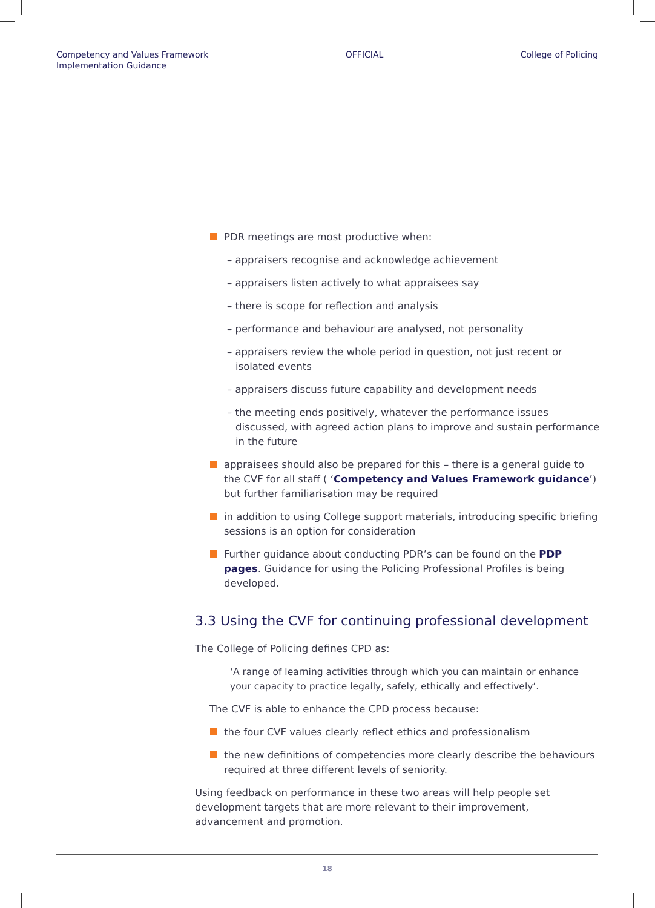Competency and Values Framework
Implementation Guidance
OFFICIAL College of Policing
PDR meetings are most productive when:
– appraisers recognise and acknowledge achievement
– appraisers listen actively to what appraisees say
– there is scope for reflection and analysis
– performance and behaviour are analysed, not personality
– appraisers review the whole period in question, not just recent or isolated events
– appraisers discuss future capability and development needs
– the meeting ends positively, whatever the performance issues discussed, with agreed action plans to improve and sustain performance in the future
appraisees should also be prepared for this – there is a general guide to the CVF for all staff ( ‘Competency and Values Framework guidance’) but further familiarisation may be required
in addition to using College support materials, introducing specific briefing sessions is an option for consideration
Further guidance about conducting PDR’s can be found on the PDP pages. Guidance for using the Policing Professional Profiles is being developed.
3.3 Using the CVF for continuing professional development
The College of Policing defines CPD as:
‘A range of learning activities through which you can maintain or enhance your capacity to practice legally, safely, ethically and effectively’.
The CVF is able to enhance the CPD process because:
the four CVF values clearly reflect ethics and professionalism
the new definitions of competencies more clearly describe the behaviours required at three different levels of seniority.
Using feedback on performance in these two areas will help people set development targets that are more relevant to their improvement, advancement and promotion.
18